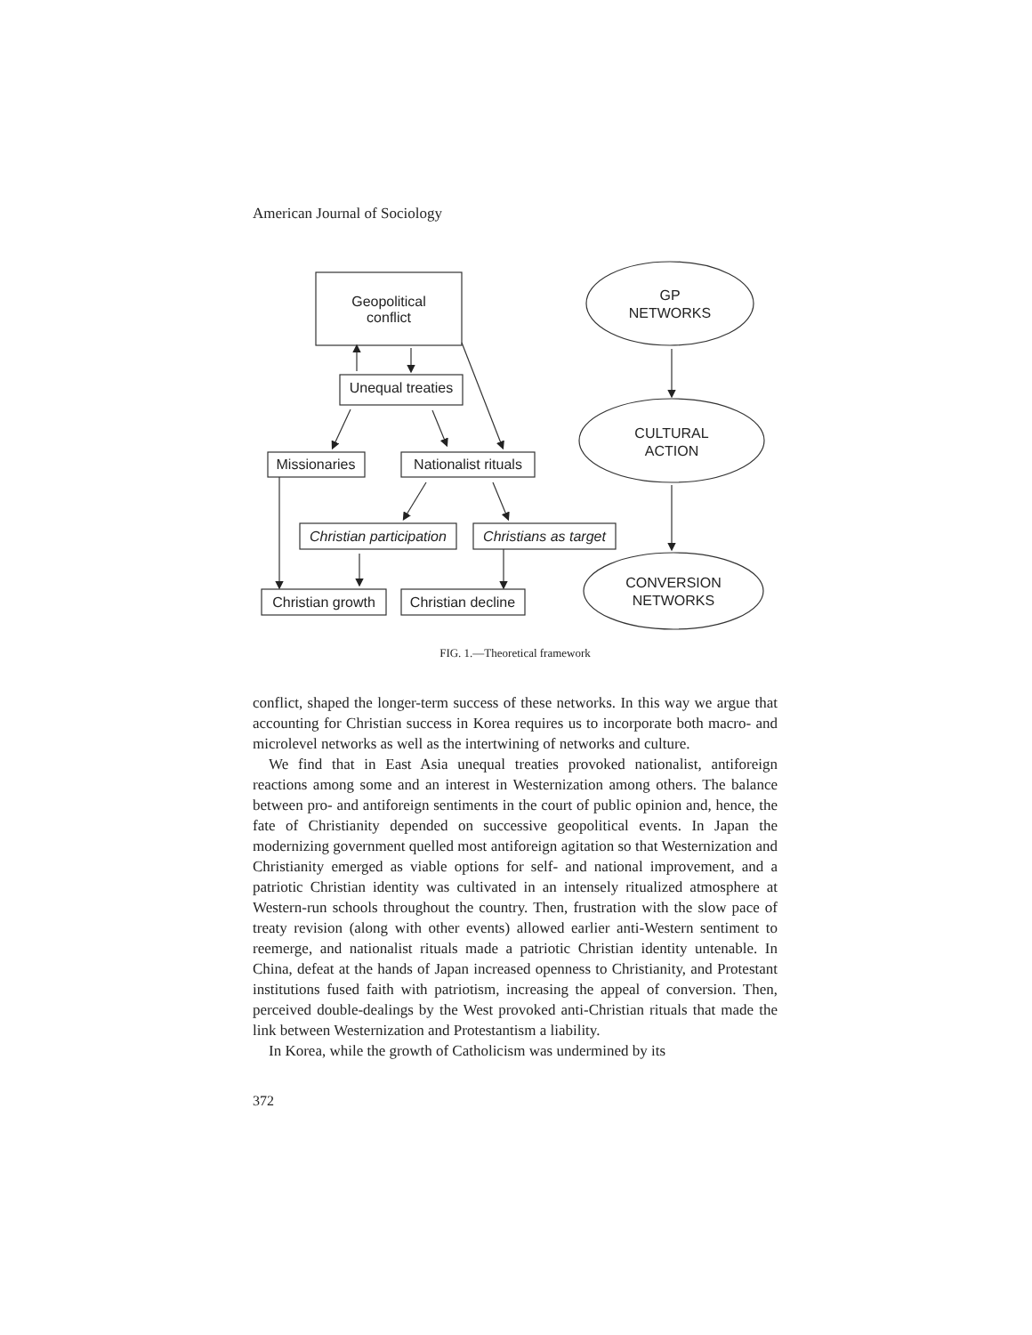American Journal of Sociology
Geopolitical
conflict
Unequal treaties
Missionaries
Nationalist rituals
Christian participation
Christians as target
Christian growth
Christian decline
GP
NETWORKS
CULTURAL
ACTION
CONVERSION
NETWORKS
FIG. 1.—Theoretical framework
conflict, shaped the longer-term success of these networks. In this way we argue that accounting for Christian success in Korea requires us to incorporate both macro- and microlevel networks as well as the intertwining of networks and culture.
We find that in East Asia unequal treaties provoked nationalist, antiforeign reactions among some and an interest in Westernization among others. The balance between pro- and antiforeign sentiments in the court of public opinion and, hence, the fate of Christianity depended on successive geopolitical events. In Japan the modernizing government quelled most antiforeign agitation so that Westernization and Christianity emerged as viable options for self- and national improvement, and a patriotic Christian identity was cultivated in an intensely ritualized atmosphere at Western-run schools throughout the country. Then, frustration with the slow pace of treaty revision (along with other events) allowed earlier anti-Western sentiment to reemerge, and nationalist rituals made a patriotic Christian identity untenable. In China, defeat at the hands of Japan increased openness to Christianity, and Protestant institutions fused faith with patriotism, increasing the appeal of conversion. Then, perceived double-dealings by the West provoked anti-Christian rituals that made the link between Westernization and Protestantism a liability.
In Korea, while the growth of Catholicism was undermined by its
372